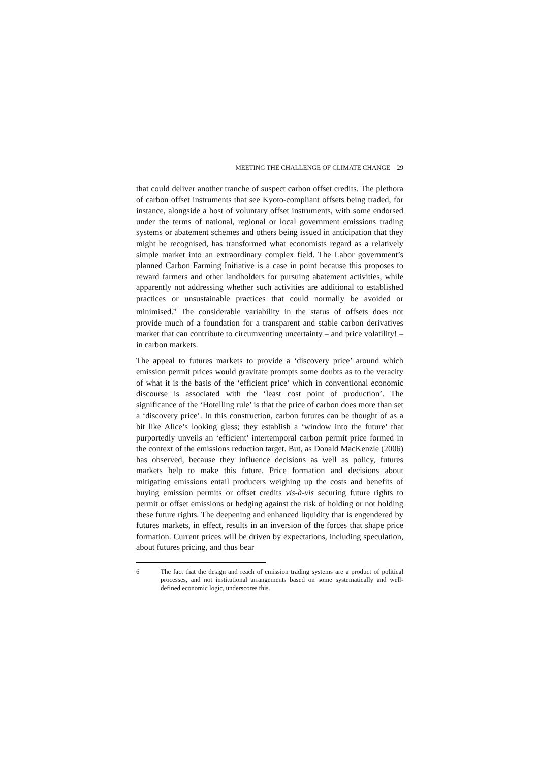MEETING THE CHALLENGE OF CLIMATE CHANGE 29
that could deliver another tranche of suspect carbon offset credits. The plethora of carbon offset instruments that see Kyoto-compliant offsets being traded, for instance, alongside a host of voluntary offset instruments, with some endorsed under the terms of national, regional or local government emissions trading systems or abatement schemes and others being issued in anticipation that they might be recognised, has transformed what economists regard as a relatively simple market into an extraordinary complex field. The Labor government’s planned Carbon Farming Initiative is a case in point because this proposes to reward farmers and other landholders for pursuing abatement activities, while apparently not addressing whether such activities are additional to established practices or unsustainable practices that could normally be avoided or minimised.<sup>6</sup> The considerable variability in the status of offsets does not provide much of a foundation for a transparent and stable carbon derivatives market that can contribute to circumventing uncertainty – and price volatility! – in carbon markets.
The appeal to futures markets to provide a ‘discovery price’ around which emission permit prices would gravitate prompts some doubts as to the veracity of what it is the basis of the ‘efficient price’ which in conventional economic discourse is associated with the ‘least cost point of production’. The significance of the ‘Hotelling rule’ is that the price of carbon does more than set a ‘discovery price’. In this construction, carbon futures can be thought of as a bit like Alice’s looking glass; they establish a ‘window into the future’ that purportedly unveils an ‘efficient’ intertemporal carbon permit price formed in the context of the emissions reduction target. But, as Donald MacKenzie (2006) has observed, because they influence decisions as well as policy, futures markets help to make this future. Price formation and decisions about mitigating emissions entail producers weighing up the costs and benefits of buying emission permits or offset credits vis-à-vis securing future rights to permit or offset emissions or hedging against the risk of holding or not holding these future rights. The deepening and enhanced liquidity that is engendered by futures markets, in effect, results in an inversion of the forces that shape price formation. Current prices will be driven by expectations, including speculation, about futures pricing, and thus bear
6 The fact that the design and reach of emission trading systems are a product of political processes, and not institutional arrangements based on some systematically and well-defined economic logic, underscores this.